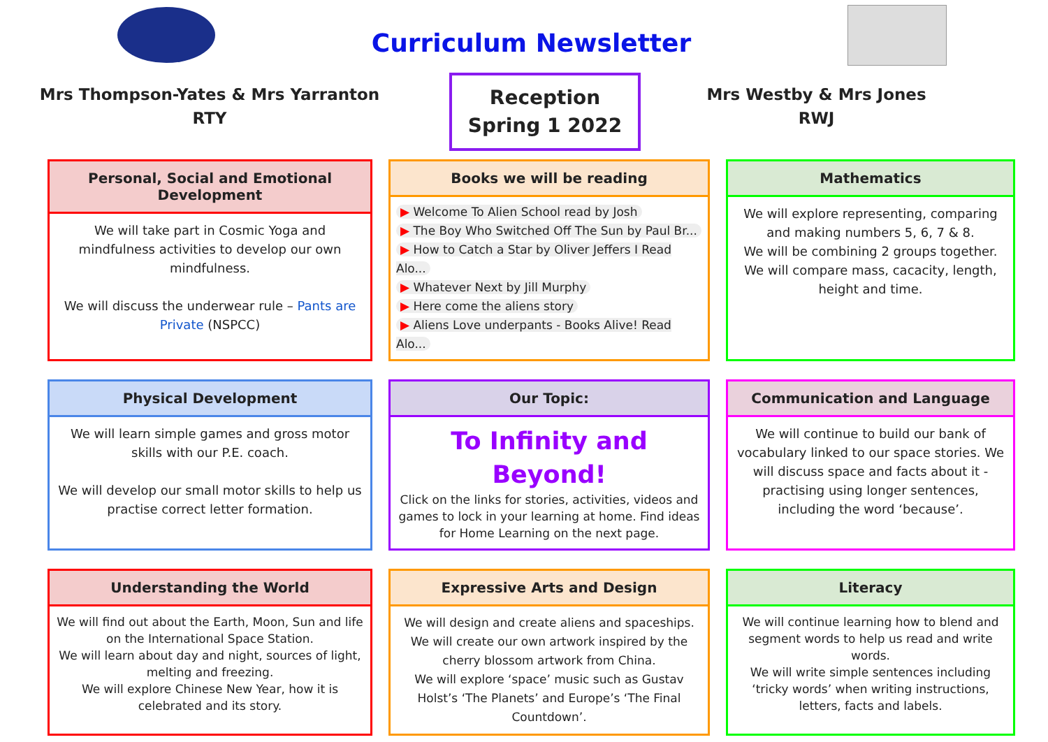Curriculum Newsletter
Mrs Thompson-Yates & Mrs Yarranton
RTY
Reception
Spring 1 2022
Mrs Westby & Mrs Jones
RWJ
Personal, Social and Emotional Development
We will take part in Cosmic Yoga and mindfulness activities to develop our own mindfulness.
We will discuss the underwear rule – Pants are Private (NSPCC)
Books we will be reading
▶ Welcome To Alien School read by Josh
▶ The Boy Who Switched Off The Sun by Paul Br...
▶ How to Catch a Star by Oliver Jeffers I Read Alo...
▶ Whatever Next by Jill Murphy
▶ Here come the aliens story
▶ Aliens Love underpants - Books Alive! Read Alo...
Mathematics
We will explore representing, comparing and making numbers 5, 6, 7 & 8.
We will be combining 2 groups together.
We will compare mass, cacacity, length, height and time.
Physical Development
We will learn simple games and gross motor skills with our P.E. coach.
We will develop our small motor skills to help us practise correct letter formation.
Our Topic:
To Infinity and Beyond!
Click on the links for stories, activities, videos and games to lock in your learning at home. Find ideas for Home Learning on the next page.
Communication and Language
We will continue to build our bank of vocabulary linked to our space stories. We will discuss space and facts about it - practising using longer sentences, including the word ‘because’.
Understanding the World
We will find out about the Earth, Moon, Sun and life on the International Space Station.
We will learn about day and night, sources of light, melting and freezing.
We will explore Chinese New Year, how it is celebrated and its story.
Expressive Arts and Design
We will design and create aliens and spaceships. We will create our own artwork inspired by the cherry blossom artwork from China.
We will explore ‘space’ music such as Gustav Holst’s ‘The Planets’ and Europe’s ‘The Final Countdown’.
Literacy
We will continue learning how to blend and segment words to help us read and write words.
We will write simple sentences including ‘tricky words’ when writing instructions, letters, facts and labels.